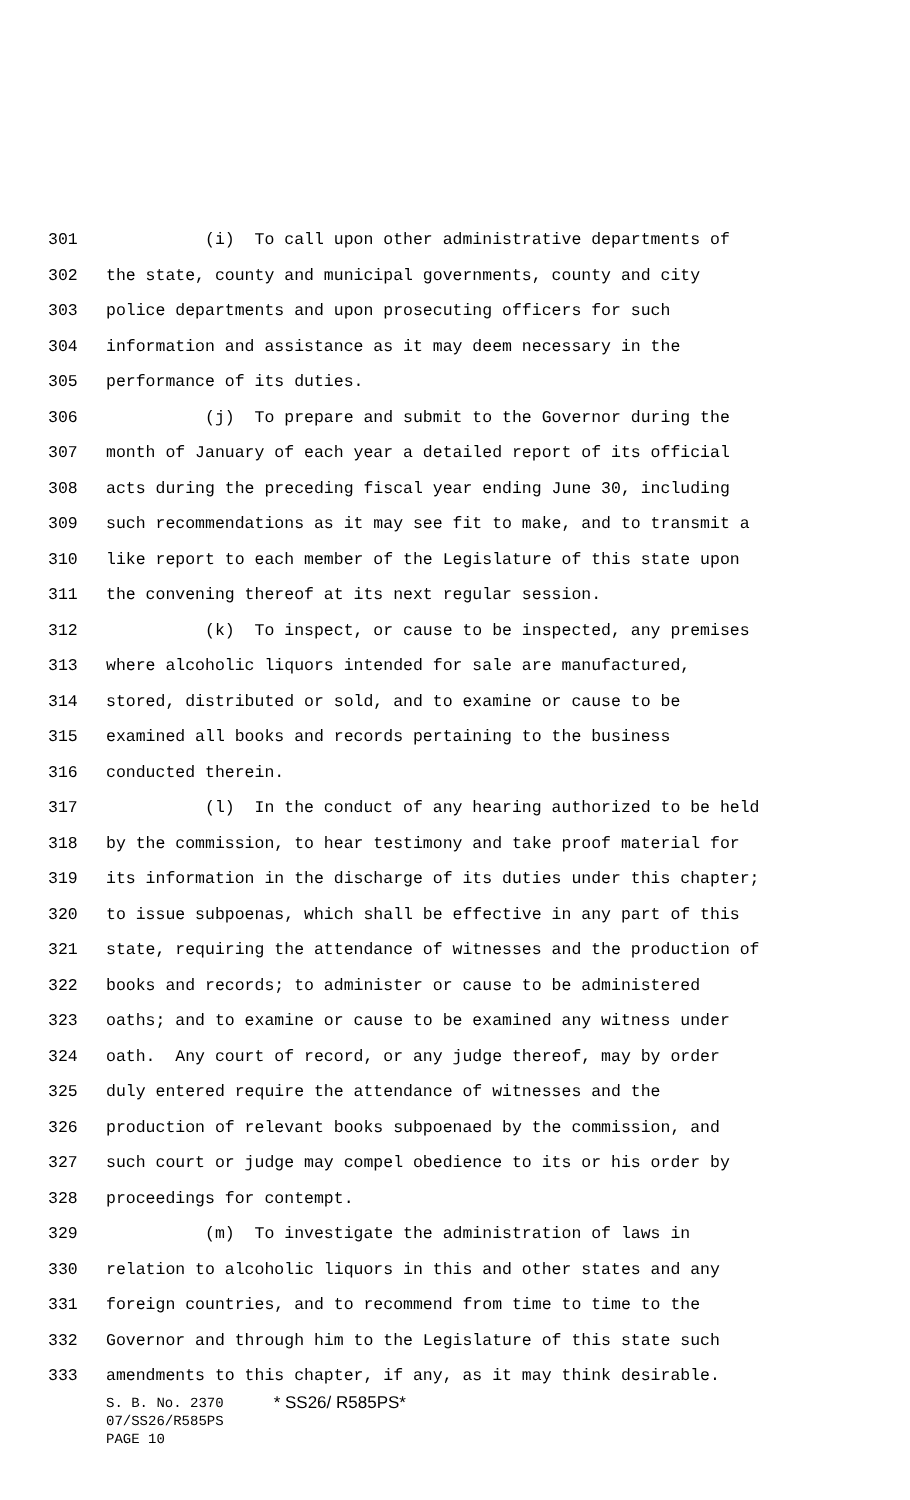301 (i) To call upon other administrative departments of
302 the state, county and municipal governments, county and city
303 police departments and upon prosecuting officers for such
304 information and assistance as it may deem necessary in the
305 performance of its duties.
306 (j) To prepare and submit to the Governor during the
307 month of January of each year a detailed report of its official
308 acts during the preceding fiscal year ending June 30, including
309 such recommendations as it may see fit to make, and to transmit a
310 like report to each member of the Legislature of this state upon
311 the convening thereof at its next regular session.
312 (k) To inspect, or cause to be inspected, any premises
313 where alcoholic liquors intended for sale are manufactured,
314 stored, distributed or sold, and to examine or cause to be
315 examined all books and records pertaining to the business
316 conducted therein.
317 (l) In the conduct of any hearing authorized to be held
318 by the commission, to hear testimony and take proof material for
319 its information in the discharge of its duties under this chapter;
320 to issue subpoenas, which shall be effective in any part of this
321 state, requiring the attendance of witnesses and the production of
322 books and records; to administer or cause to be administered
323 oaths; and to examine or cause to be examined any witness under
324 oath. Any court of record, or any judge thereof, may by order
325 duly entered require the attendance of witnesses and the
326 production of relevant books subpoenaed by the commission, and
327 such court or judge may compel obedience to its or his order by
328 proceedings for contempt.
329 (m) To investigate the administration of laws in
330 relation to alcoholic liquors in this and other states and any
331 foreign countries, and to recommend from time to time to the
332 Governor and through him to the Legislature of this state such
333 amendments to this chapter, if any, as it may think desirable.
S. B. No. 2370
07/SS26/R585PS
PAGE 10
* SS26/ R585PS*